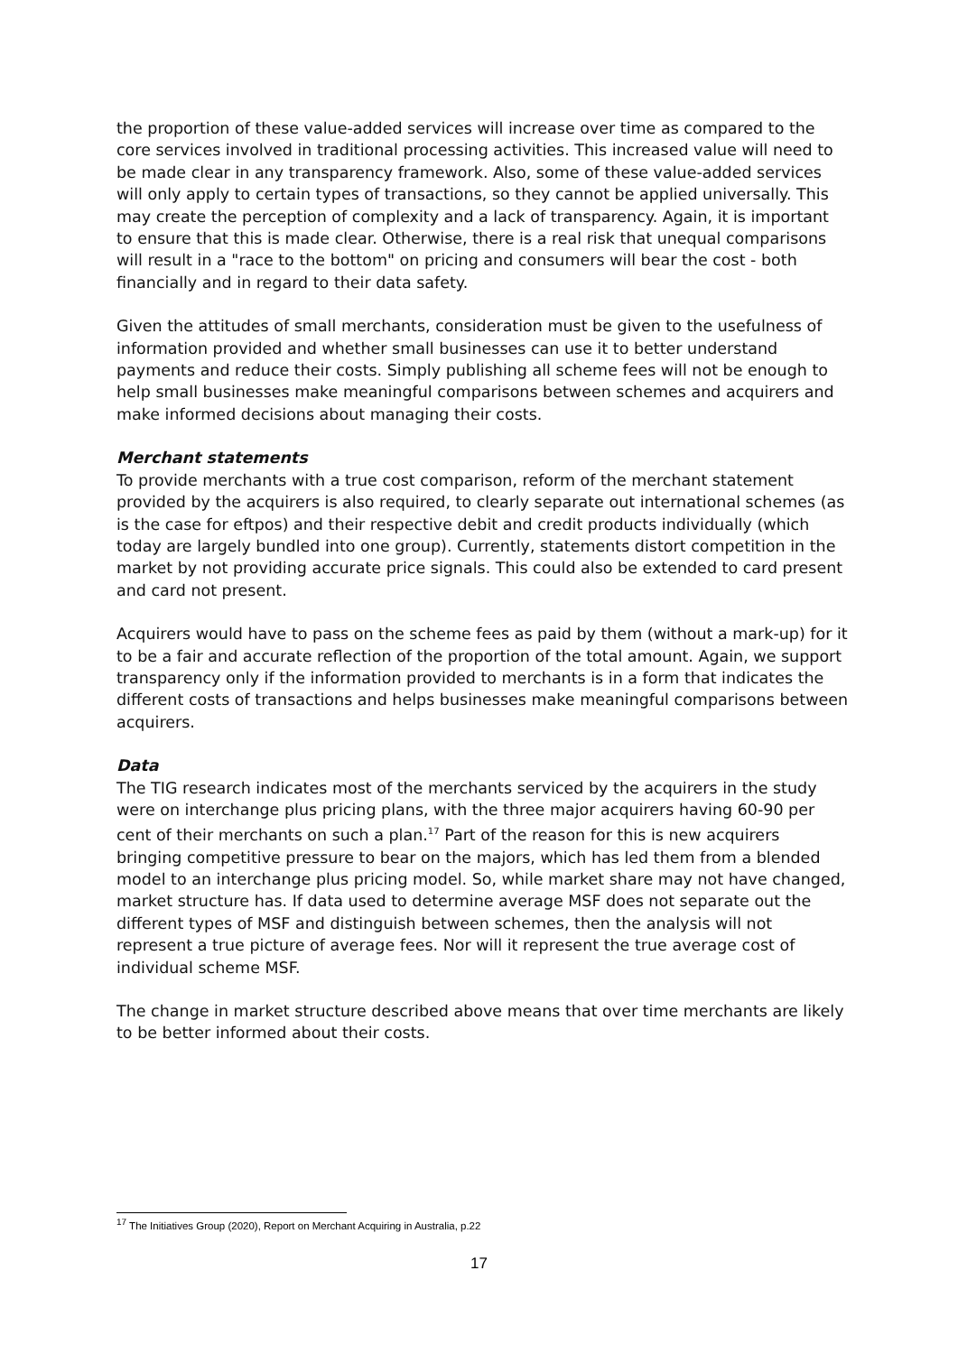the proportion of these value-added services will increase over time as compared to the core services involved in traditional processing activities. This increased value will need to be made clear in any transparency framework. Also, some of these value-added services will only apply to certain types of transactions, so they cannot be applied universally. This may create the perception of complexity and a lack of transparency. Again, it is important to ensure that this is made clear. Otherwise, there is a real risk that unequal comparisons will result in a "race to the bottom" on pricing and consumers will bear the cost - both financially and in regard to their data safety.
Given the attitudes of small merchants, consideration must be given to the usefulness of information provided and whether small businesses can use it to better understand payments and reduce their costs. Simply publishing all scheme fees will not be enough to help small businesses make meaningful comparisons between schemes and acquirers and make informed decisions about managing their costs.
Merchant statements
To provide merchants with a true cost comparison, reform of the merchant statement provided by the acquirers is also required, to clearly separate out international schemes (as is the case for eftpos) and their respective debit and credit products individually (which today are largely bundled into one group). Currently, statements distort competition in the market by not providing accurate price signals. This could also be extended to card present and card not present.
Acquirers would have to pass on the scheme fees as paid by them (without a mark-up) for it to be a fair and accurate reflection of the proportion of the total amount. Again, we support transparency only if the information provided to merchants is in a form that indicates the different costs of transactions and helps businesses make meaningful comparisons between acquirers.
Data
The TIG research indicates most of the merchants serviced by the acquirers in the study were on interchange plus pricing plans, with the three major acquirers having 60-90 per cent of their merchants on such a plan.<sup>17</sup> Part of the reason for this is new acquirers bringing competitive pressure to bear on the majors, which has led them from a blended model to an interchange plus pricing model. So, while market share may not have changed, market structure has. If data used to determine average MSF does not separate out the different types of MSF and distinguish between schemes, then the analysis will not represent a true picture of average fees. Nor will it represent the true average cost of individual scheme MSF.
The change in market structure described above means that over time merchants are likely to be better informed about their costs.
<sup>17</sup> The Initiatives Group (2020), Report on Merchant Acquiring in Australia, p.22
17